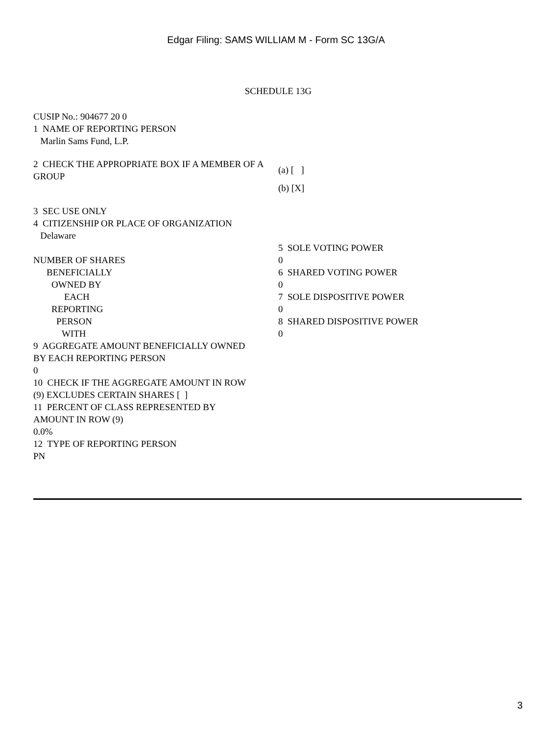Edgar Filing: SAMS WILLIAM M - Form SC 13G/A
SCHEDULE 13G
CUSIP No.: 904677 20 0
1 NAME OF REPORTING PERSON
Marlin Sams Fund, L.P.
| 2 CHECK THE APPROPRIATE BOX IF A MEMBER OF A GROUP | (a) [ ] (b) [X] |
3 SEC USE ONLY
4 CITIZENSHIP OR PLACE OF ORGANIZATION
Delaware
| | 5 SOLE VOTING POWER |
| NUMBER OF SHARES | 0 |
| BENEFICIALLY | 6 SHARED VOTING POWER |
| OWNED BY | 0 |
| EACH | 7 SOLE DISPOSITIVE POWER |
| REPORTING | 0 |
| PERSON | 8 SHARED DISPOSITIVE POWER |
| WITH | 0 |
9 AGGREGATE AMOUNT BENEFICIALLY OWNED
BY EACH REPORTING PERSON
0
10 CHECK IF THE AGGREGATE AMOUNT IN ROW
(9) EXCLUDES CERTAIN SHARES [ ]
11 PERCENT OF CLASS REPRESENTED BY
AMOUNT IN ROW (9)
0.0%
12 TYPE OF REPORTING PERSON
PN
3